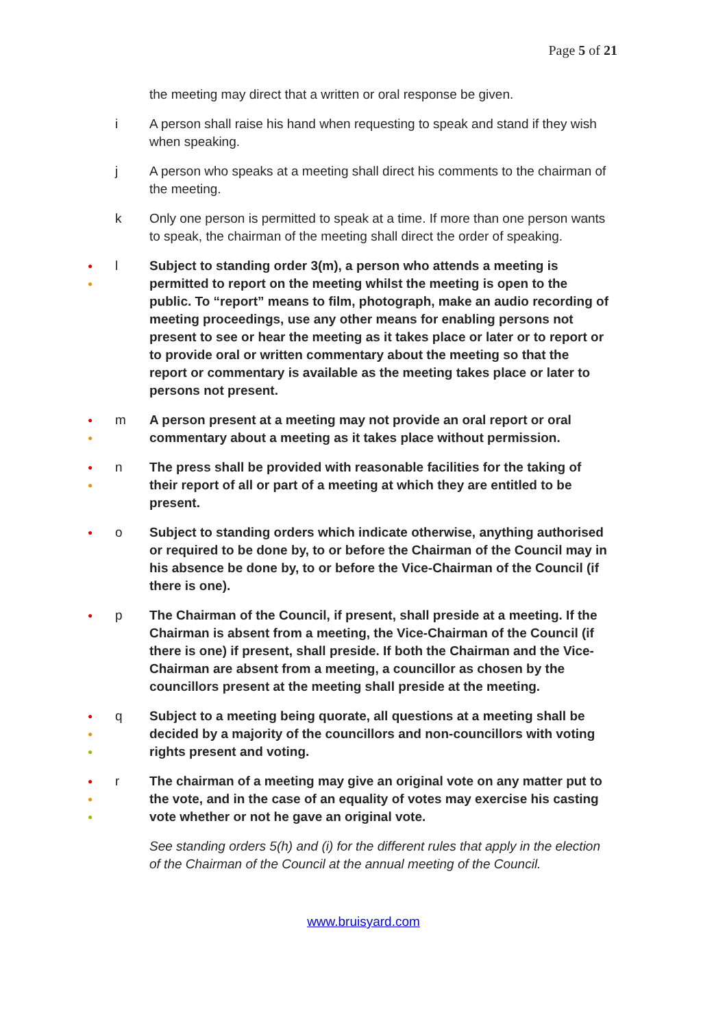Page 5 of 21
the meeting may direct that a written or oral response be given.
i A person shall raise his hand when requesting to speak and stand if they wish when speaking.
j A person who speaks at a meeting shall direct his comments to the chairman of the meeting.
k Only one person is permitted to speak at a time. If more than one person wants to speak, the chairman of the meeting shall direct the order of speaking.
●
●
l Subject to standing order 3(m), a person who attends a meeting is permitted to report on the meeting whilst the meeting is open to the public. To “report” means to film, photograph, make an audio recording of meeting proceedings, use any other means for enabling persons not present to see or hear the meeting as it takes place or later or to report or to provide oral or written commentary about the meeting so that the report or commentary is available as the meeting takes place or later to persons not present.
●
●
m A person present at a meeting may not provide an oral report or oral commentary about a meeting as it takes place without permission.
●
●
n The press shall be provided with reasonable facilities for the taking of their report of all or part of a meeting at which they are entitled to be present.
●
o Subject to standing orders which indicate otherwise, anything authorised or required to be done by, to or before the Chairman of the Council may in his absence be done by, to or before the Vice-Chairman of the Council (if there is one).
●
p The Chairman of the Council, if present, shall preside at a meeting. If the Chairman is absent from a meeting, the Vice-Chairman of the Council (if there is one) if present, shall preside. If both the Chairman and the Vice-Chairman are absent from a meeting, a councillor as chosen by the councillors present at the meeting shall preside at the meeting.
●
●
●
q Subject to a meeting being quorate, all questions at a meeting shall be decided by a majority of the councillors and non-councillors with voting rights present and voting.
●
●
●
r The chairman of a meeting may give an original vote on any matter put to the vote, and in the case of an equality of votes may exercise his casting vote whether or not he gave an original vote.
See standing orders 5(h) and (i) for the different rules that apply in the election of the Chairman of the Council at the annual meeting of the Council.
www.bruisyard.com